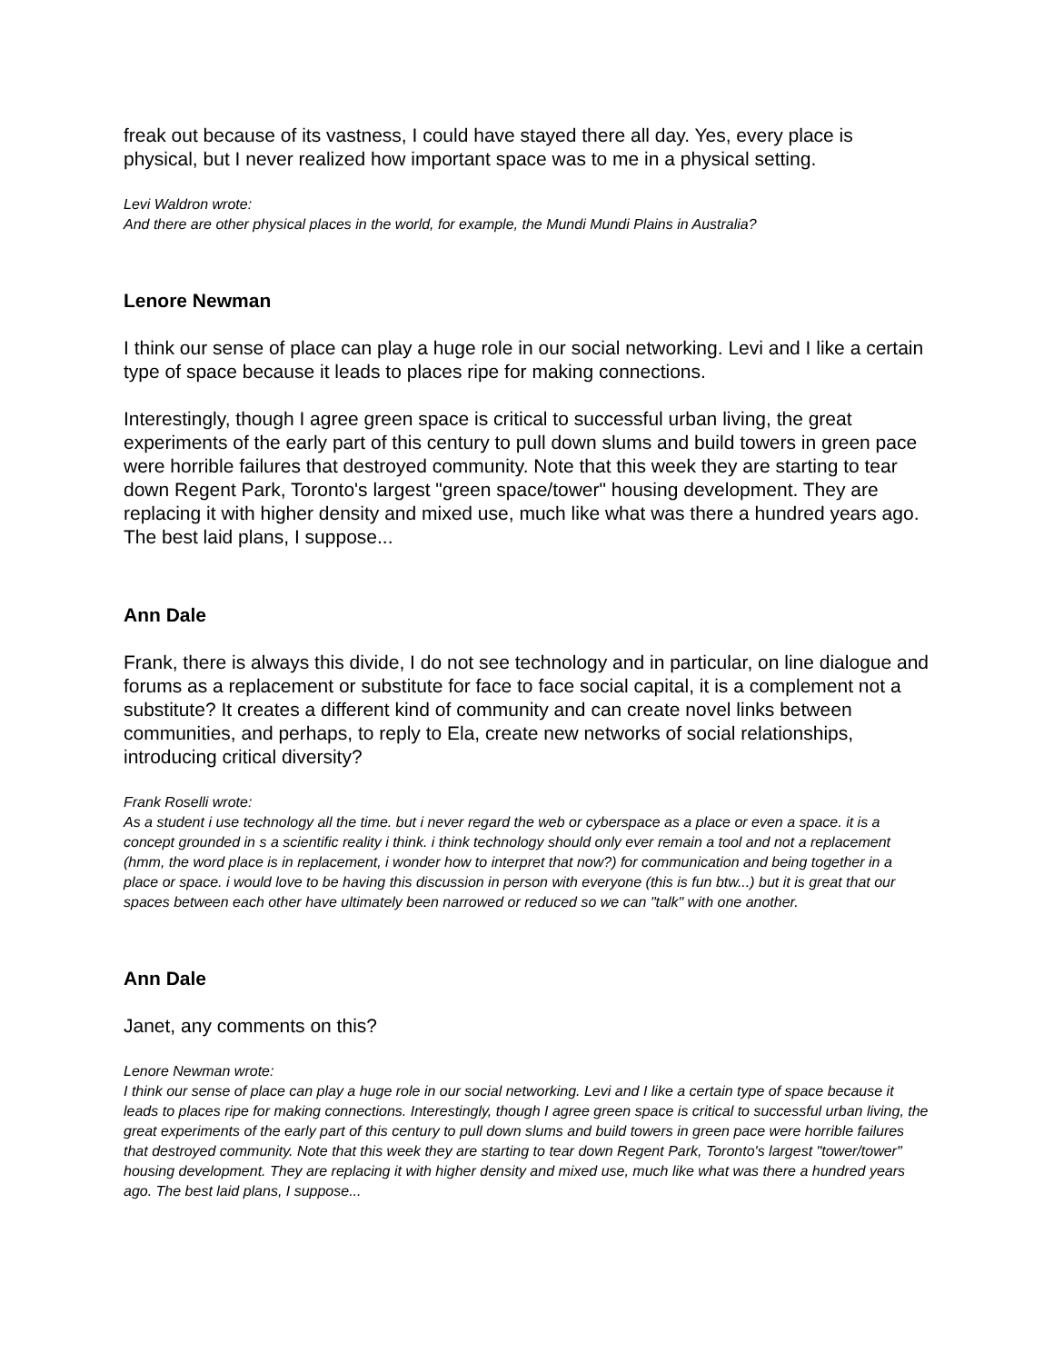freak out because of its vastness, I could have stayed there all day. Yes, every place is physical, but I never realized how important space was to me in a physical setting.
Levi Waldron wrote:
And there are other physical places in the world, for example, the Mundi Mundi Plains in Australia?
Lenore Newman
I think our sense of place can play a huge role in our social networking. Levi and I like a certain type of space because it leads to places ripe for making connections.
Interestingly, though I agree green space is critical to successful urban living, the great experiments of the early part of this century to pull down slums and build towers in green pace were horrible failures that destroyed community. Note that this week they are starting to tear down Regent Park, Toronto's largest "green space/tower" housing development. They are replacing it with higher density and mixed use, much like what was there a hundred years ago. The best laid plans, I suppose...
Ann Dale
Frank, there is always this divide, I do not see technology and in particular, on line dialogue and forums as a replacement or substitute for face to face social capital, it is a complement not a substitute? It creates a different kind of community and can create novel links between communities, and perhaps, to reply to Ela, create new networks of social relationships, introducing critical diversity?
Frank Roselli wrote:
As a student i use technology all the time. but i never regard the web or cyberspace as a place or even a space. it is a concept grounded in s a scientific reality i think. i think technology should only ever remain a tool and not a replacement (hmm, the word place is in replacement, i wonder how to interpret that now?) for communication and being together in a place or space. i would love to be having this discussion in person with everyone (this is fun btw...) but it is great that our spaces between each other have ultimately been narrowed or reduced so we can "talk" with one another.
Ann Dale
Janet, any comments on this?
Lenore Newman wrote:
I think our sense of place can play a huge role in our social networking. Levi and I like a certain type of space because it leads to places ripe for making connections. Interestingly, though I agree green space is critical to successful urban living, the great experiments of the early part of this century to pull down slums and build towers in green pace were horrible failures that destroyed community. Note that this week they are starting to tear down Regent Park, Toronto's largest "tower/tower" housing development. They are replacing it with higher density and mixed use, much like what was there a hundred years ago. The best laid plans, I suppose...